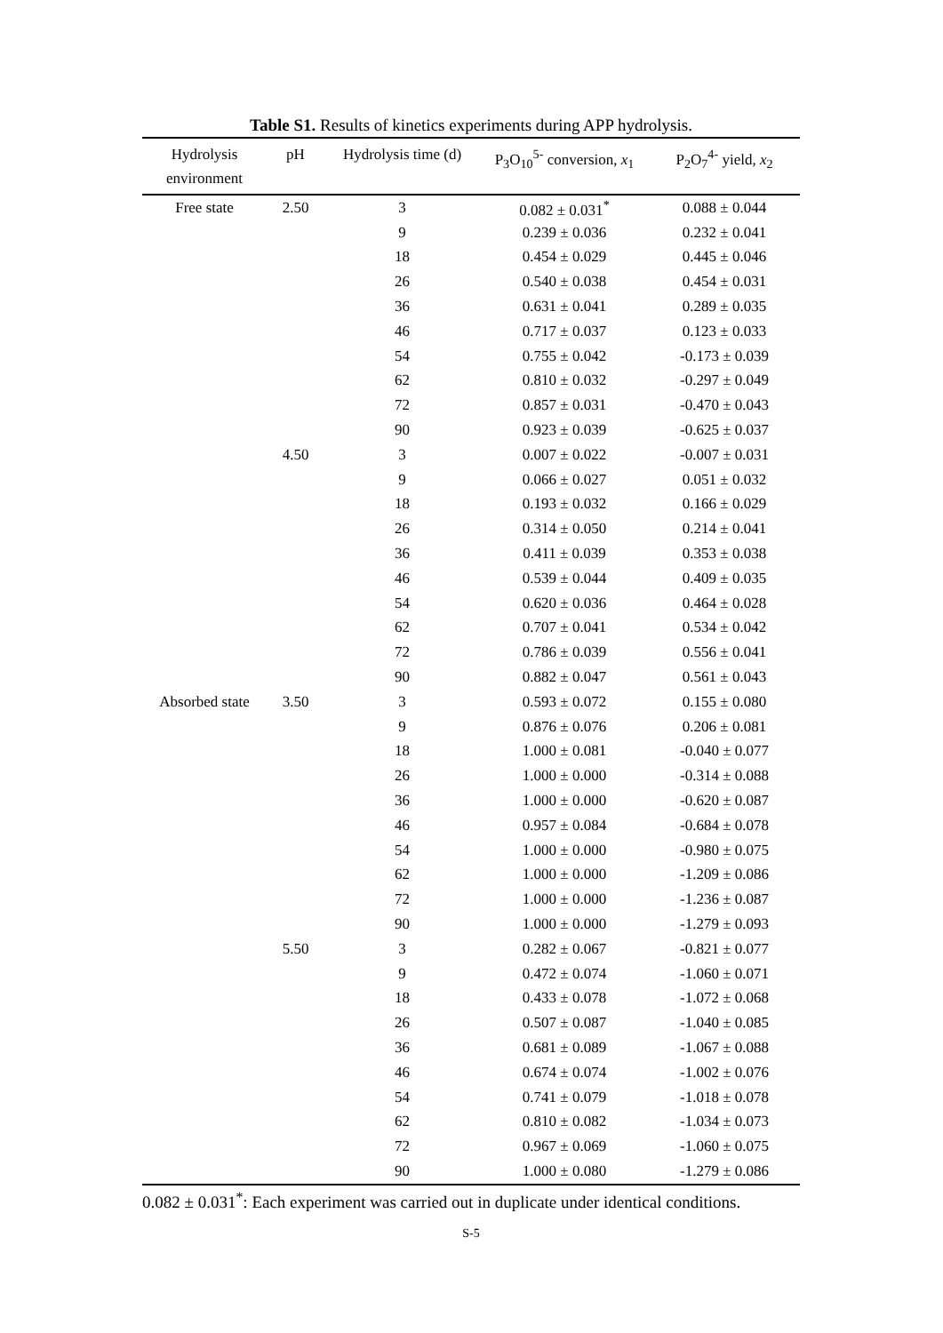Table S1. Results of kinetics experiments during APP hydrolysis.
| Hydrolysis environment | pH | Hydrolysis time (d) | P<sub>3</sub>O<sub>10</sub><sup>5-</sup> conversion, x<sub>1</sub> | P<sub>2</sub>O<sub>7</sub><sup>4-</sup> yield, x<sub>2</sub> |
| --- | --- | --- | --- | --- |
| Free state | 2.50 | 3 | 0.082 ± 0.031<sup>*</sup> | 0.088 ± 0.044 |
| | | 9 | 0.239 ± 0.036 | 0.232 ± 0.041 |
| | | 18 | 0.454 ± 0.029 | 0.445 ± 0.046 |
| | | 26 | 0.540 ± 0.038 | 0.454 ± 0.031 |
| | | 36 | 0.631 ± 0.041 | 0.289 ± 0.035 |
| | | 46 | 0.717 ± 0.037 | 0.123 ± 0.033 |
| | | 54 | 0.755 ± 0.042 | -0.173 ± 0.039 |
| | | 62 | 0.810 ± 0.032 | -0.297 ± 0.049 |
| | | 72 | 0.857 ± 0.031 | -0.470 ± 0.043 |
| | | 90 | 0.923 ± 0.039 | -0.625 ± 0.037 |
| | 4.50 | 3 | 0.007 ± 0.022 | -0.007 ± 0.031 |
| | | 9 | 0.066 ± 0.027 | 0.051 ± 0.032 |
| | | 18 | 0.193 ± 0.032 | 0.166 ± 0.029 |
| | | 26 | 0.314 ± 0.050 | 0.214 ± 0.041 |
| | | 36 | 0.411 ± 0.039 | 0.353 ± 0.038 |
| | | 46 | 0.539 ± 0.044 | 0.409 ± 0.035 |
| | | 54 | 0.620 ± 0.036 | 0.464 ± 0.028 |
| | | 62 | 0.707 ± 0.041 | 0.534 ± 0.042 |
| | | 72 | 0.786 ± 0.039 | 0.556 ± 0.041 |
| | | 90 | 0.882 ± 0.047 | 0.561 ± 0.043 |
| Absorbed state | 3.50 | 3 | 0.593 ± 0.072 | 0.155 ± 0.080 |
| | | 9 | 0.876 ± 0.076 | 0.206 ± 0.081 |
| | | 18 | 1.000 ± 0.081 | -0.040 ± 0.077 |
| | | 26 | 1.000 ± 0.000 | -0.314 ± 0.088 |
| | | 36 | 1.000 ± 0.000 | -0.620 ± 0.087 |
| | | 46 | 0.957 ± 0.084 | -0.684 ± 0.078 |
| | | 54 | 1.000 ± 0.000 | -0.980 ± 0.075 |
| | | 62 | 1.000 ± 0.000 | -1.209 ± 0.086 |
| | | 72 | 1.000 ± 0.000 | -1.236 ± 0.087 |
| | | 90 | 1.000 ± 0.000 | -1.279 ± 0.093 |
| | 5.50 | 3 | 0.282 ± 0.067 | -0.821 ± 0.077 |
| | | 9 | 0.472 ± 0.074 | -1.060 ± 0.071 |
| | | 18 | 0.433 ± 0.078 | -1.072 ± 0.068 |
| | | 26 | 0.507 ± 0.087 | -1.040 ± 0.085 |
| | | 36 | 0.681 ± 0.089 | -1.067 ± 0.088 |
| | | 46 | 0.674 ± 0.074 | -1.002 ± 0.076 |
| | | 54 | 0.741 ± 0.079 | -1.018 ± 0.078 |
| | | 62 | 0.810 ± 0.082 | -1.034 ± 0.073 |
| | | 72 | 0.967 ± 0.069 | -1.060 ± 0.075 |
| | | 90 | 1.000 ± 0.080 | -1.279 ± 0.086 |
0.082 ± 0.031<sup>*</sup>: Each experiment was carried out in duplicate under identical conditions.
S-5